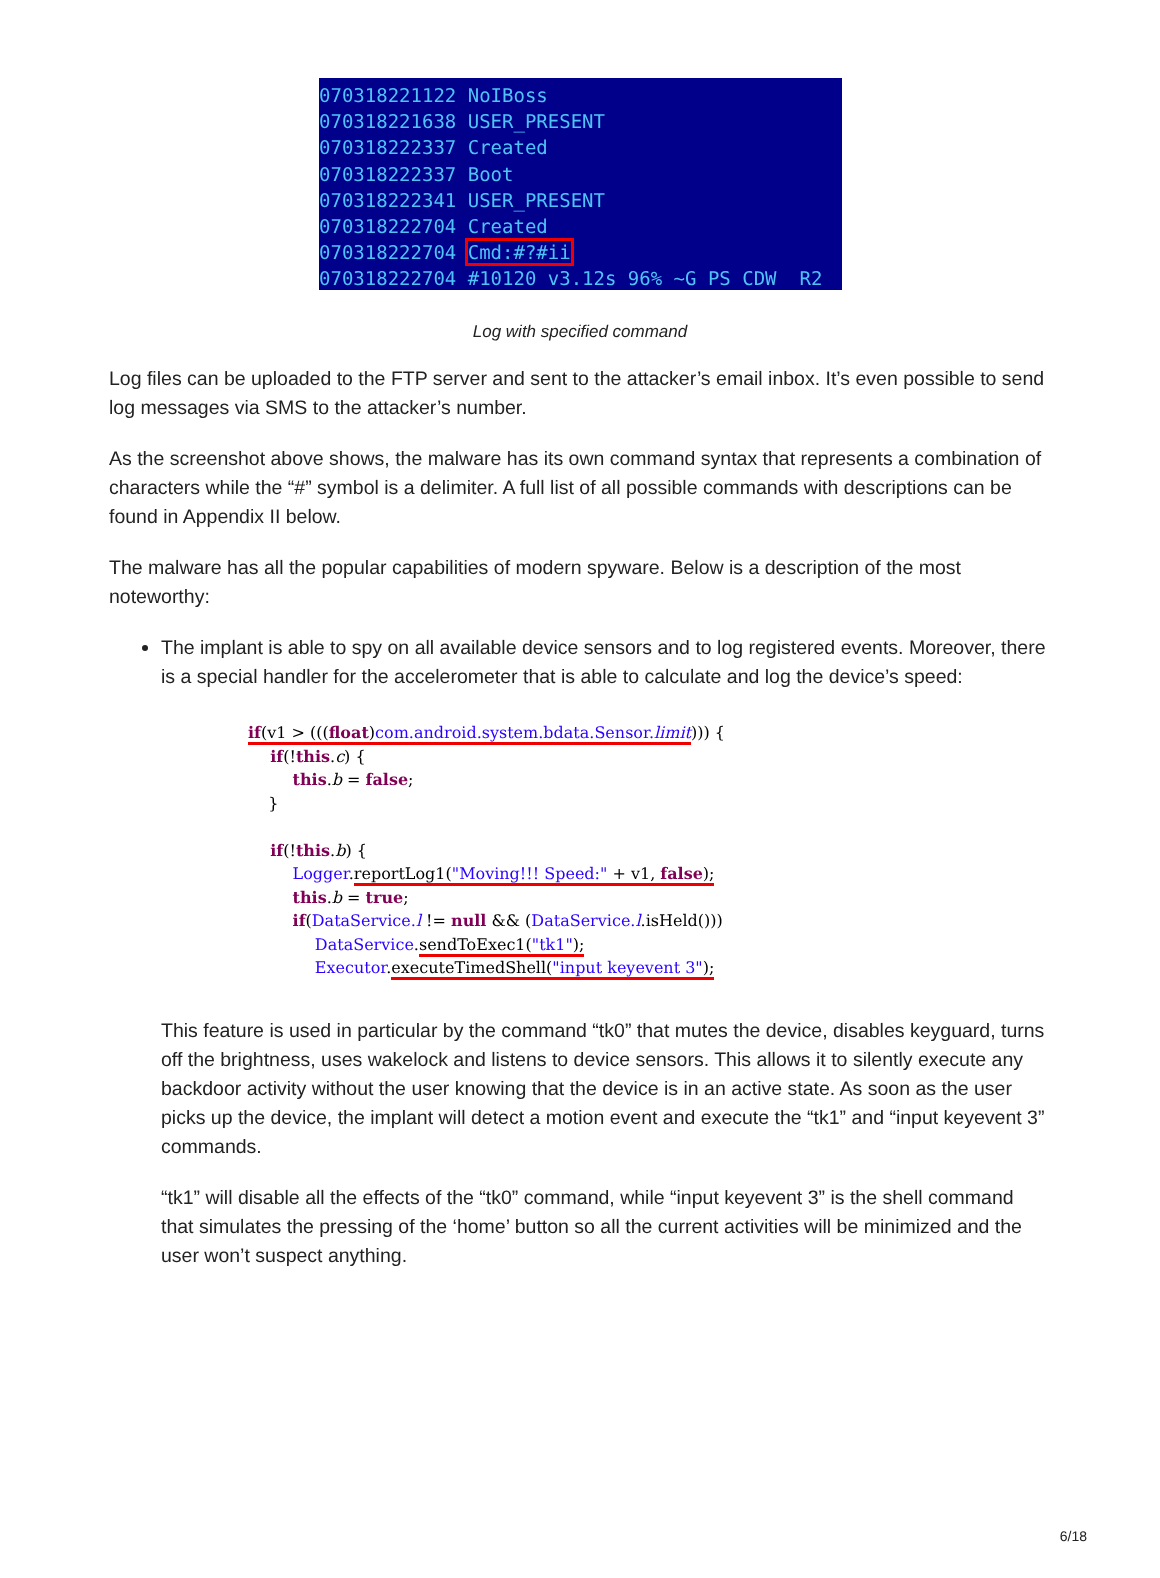070318221122 NoIBoss 070318221638 USER_PRESENT 070318222337 Created 070318222337 Boot 070318222341 USER_PRESENT 070318222704 Created 070318222704 Cmd:#?#ii 070318222704 #10120 v3.12s 96% ~G PS CDW R2
Log with specified command
Log files can be uploaded to the FTP server and sent to the attacker’s email inbox. It’s even possible to send log messages via SMS to the attacker’s number.
As the screenshot above shows, the malware has its own command syntax that represents a combination of characters while the “#” symbol is a delimiter. A full list of all possible commands with descriptions can be found in Appendix II below.
The malware has all the popular capabilities of modern spyware. Below is a description of the most noteworthy:
The implant is able to spy on all available device sensors and to log registered events. Moreover, there is a special handler for the accelerometer that is able to calculate and log the device’s speed:
if(v1 > (((float) com.android.system.bdata.Sensor.limit))) { if(!this.c) { this.b = false; } if(!this.b) { Logger. reportLog1("Moving!!! Speed:" + v1, false); this.b = true; if(DataService.l != null && (DataService.l.isHeld())) DataService. sendToExec1("tk1"); Executor. executeTimedShell("input keyevent 3");
This feature is used in particular by the command “tk0” that mutes the device, disables keyguard, turns off the brightness, uses wakelock and listens to device sensors. This allows it to silently execute any backdoor activity without the user knowing that the device is in an active state. As soon as the user picks up the device, the implant will detect a motion event and execute the “tk1” and “input keyevent 3” commands.
“tk1” will disable all the effects of the “tk0” command, while “input keyevent 3” is the shell command that simulates the pressing of the ‘home’ button so all the current activities will be minimized and the user won’t suspect anything.
6/18